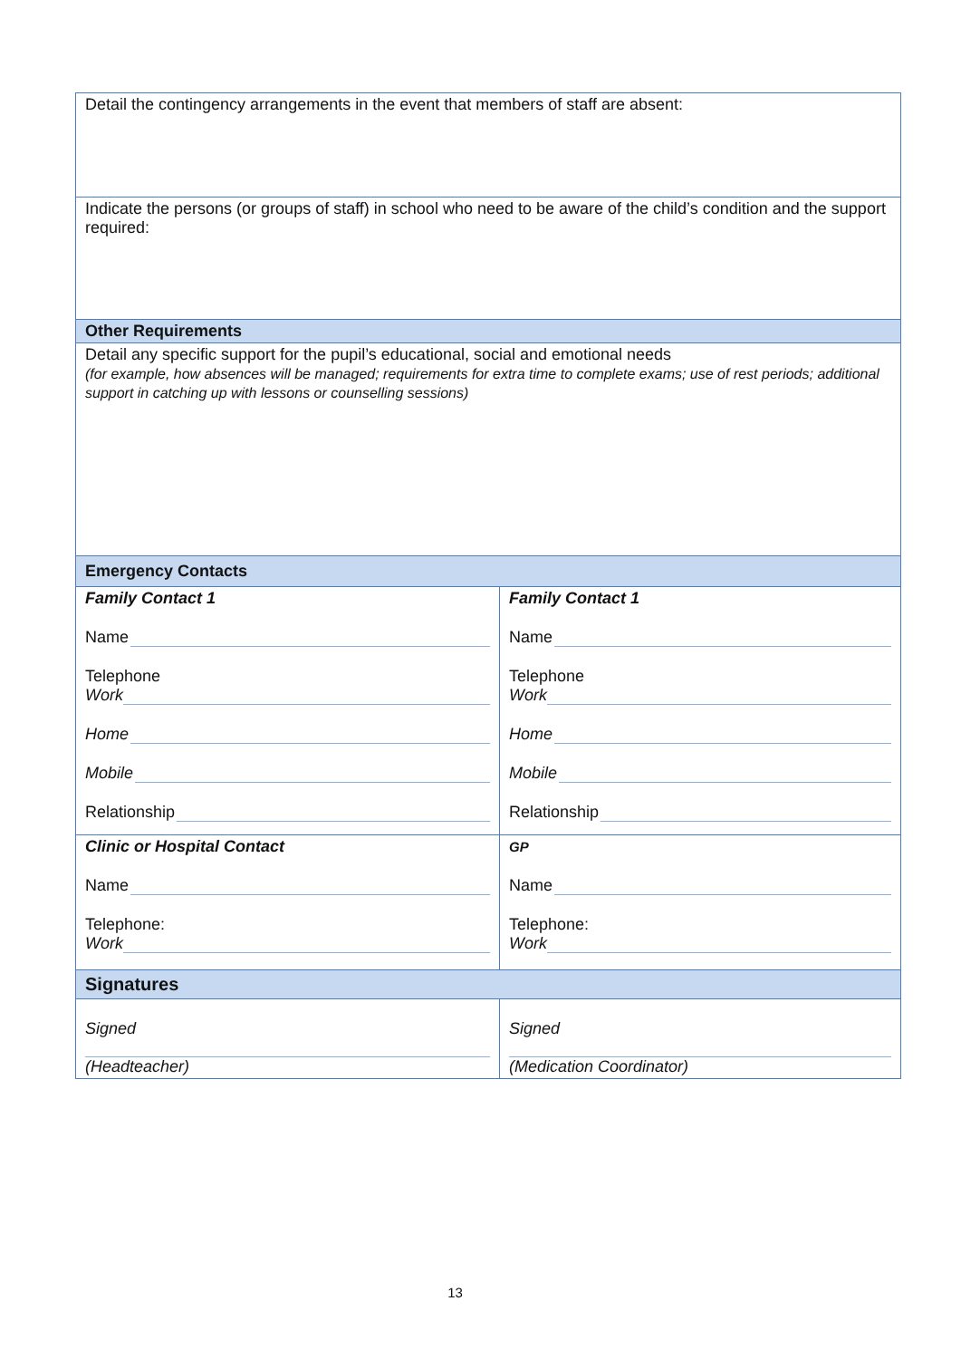| Detail the contingency arrangements in the event that members of staff are absent: | |
| Indicate the persons (or groups of staff) in school who need to be aware of the child’s condition and the support required: | |
| Other Requirements | |
| Detail any specific support for the pupil’s educational, social and emotional needs (for example, how absences will be managed; requirements for extra time to complete exams; use of rest periods; additional support in catching up with lessons or counselling sessions) | |
| Emergency Contacts | |
| Family Contact 1 Name Telephone Work Home Mobile Relationship | Family Contact 1 Name Telephone Work Home Mobile Relationship |
| Clinic or Hospital Contact Name Telephone: Work | GP Name Telephone: Work |
| Signatures | |
| Signed (Headteacher) | Signed (Medication Coordinator) |
13